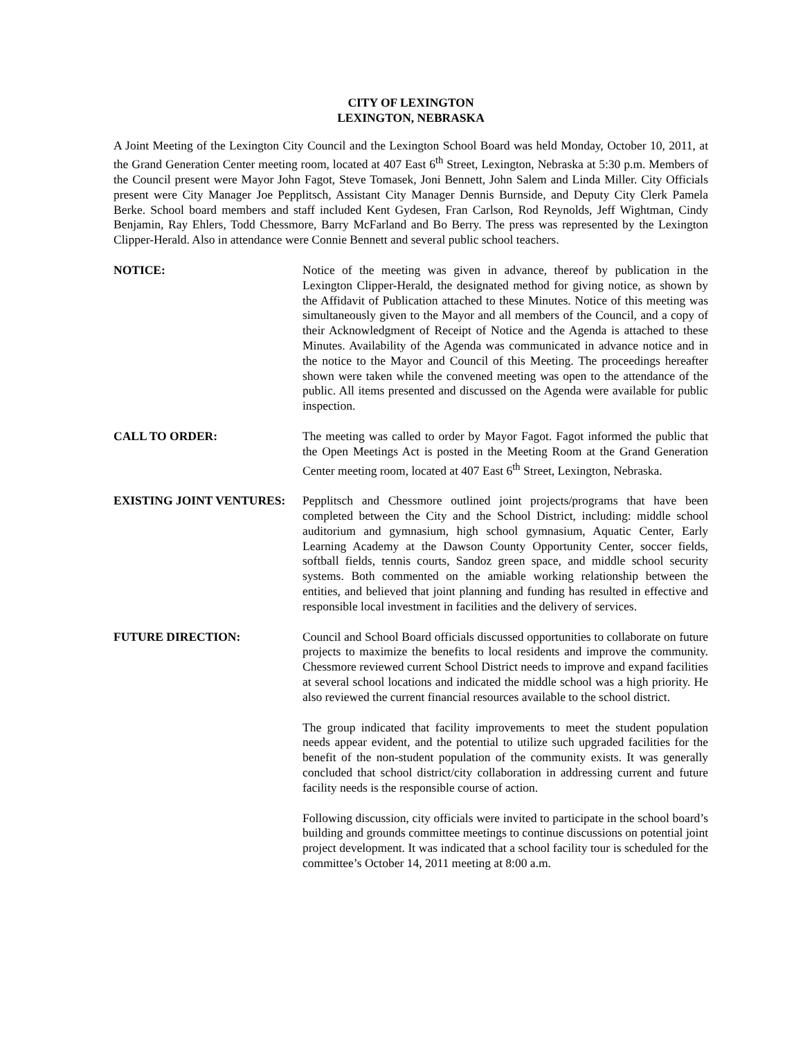CITY OF LEXINGTON
LEXINGTON, NEBRASKA
A Joint Meeting of the Lexington City Council and the Lexington School Board was held Monday, October 10, 2011, at the Grand Generation Center meeting room, located at 407 East 6<sup>th</sup> Street, Lexington, Nebraska at 5:30 p.m. Members of the Council present were Mayor John Fagot, Steve Tomasek, Joni Bennett, John Salem and Linda Miller. City Officials present were City Manager Joe Pepplitsch, Assistant City Manager Dennis Burnside, and Deputy City Clerk Pamela Berke. School board members and staff included Kent Gydesen, Fran Carlson, Rod Reynolds, Jeff Wightman, Cindy Benjamin, Ray Ehlers, Todd Chessmore, Barry McFarland and Bo Berry. The press was represented by the Lexington Clipper-Herald. Also in attendance were Connie Bennett and several public school teachers.
NOTICE: Notice of the meeting was given in advance, thereof by publication in the Lexington Clipper-Herald, the designated method for giving notice, as shown by the Affidavit of Publication attached to these Minutes. Notice of this meeting was simultaneously given to the Mayor and all members of the Council, and a copy of their Acknowledgment of Receipt of Notice and the Agenda is attached to these Minutes. Availability of the Agenda was communicated in advance notice and in the notice to the Mayor and Council of this Meeting. The proceedings hereafter shown were taken while the convened meeting was open to the attendance of the public. All items presented and discussed on the Agenda were available for public inspection.
CALL TO ORDER: The meeting was called to order by Mayor Fagot. Fagot informed the public that the Open Meetings Act is posted in the Meeting Room at the Grand Generation Center meeting room, located at 407 East 6<sup>th</sup> Street, Lexington, Nebraska.
EXISTING JOINT VENTURES: Pepplitsch and Chessmore outlined joint projects/programs that have been completed between the City and the School District, including: middle school auditorium and gymnasium, high school gymnasium, Aquatic Center, Early Learning Academy at the Dawson County Opportunity Center, soccer fields, softball fields, tennis courts, Sandoz green space, and middle school security systems. Both commented on the amiable working relationship between the entities, and believed that joint planning and funding has resulted in effective and responsible local investment in facilities and the delivery of services.
FUTURE DIRECTION: Council and School Board officials discussed opportunities to collaborate on future projects to maximize the benefits to local residents and improve the community. Chessmore reviewed current School District needs to improve and expand facilities at several school locations and indicated the middle school was a high priority. He also reviewed the current financial resources available to the school district.
The group indicated that facility improvements to meet the student population needs appear evident, and the potential to utilize such upgraded facilities for the benefit of the non-student population of the community exists. It was generally concluded that school district/city collaboration in addressing current and future facility needs is the responsible course of action.
Following discussion, city officials were invited to participate in the school board’s building and grounds committee meetings to continue discussions on potential joint project development. It was indicated that a school facility tour is scheduled for the committee’s October 14, 2011 meeting at 8:00 a.m.